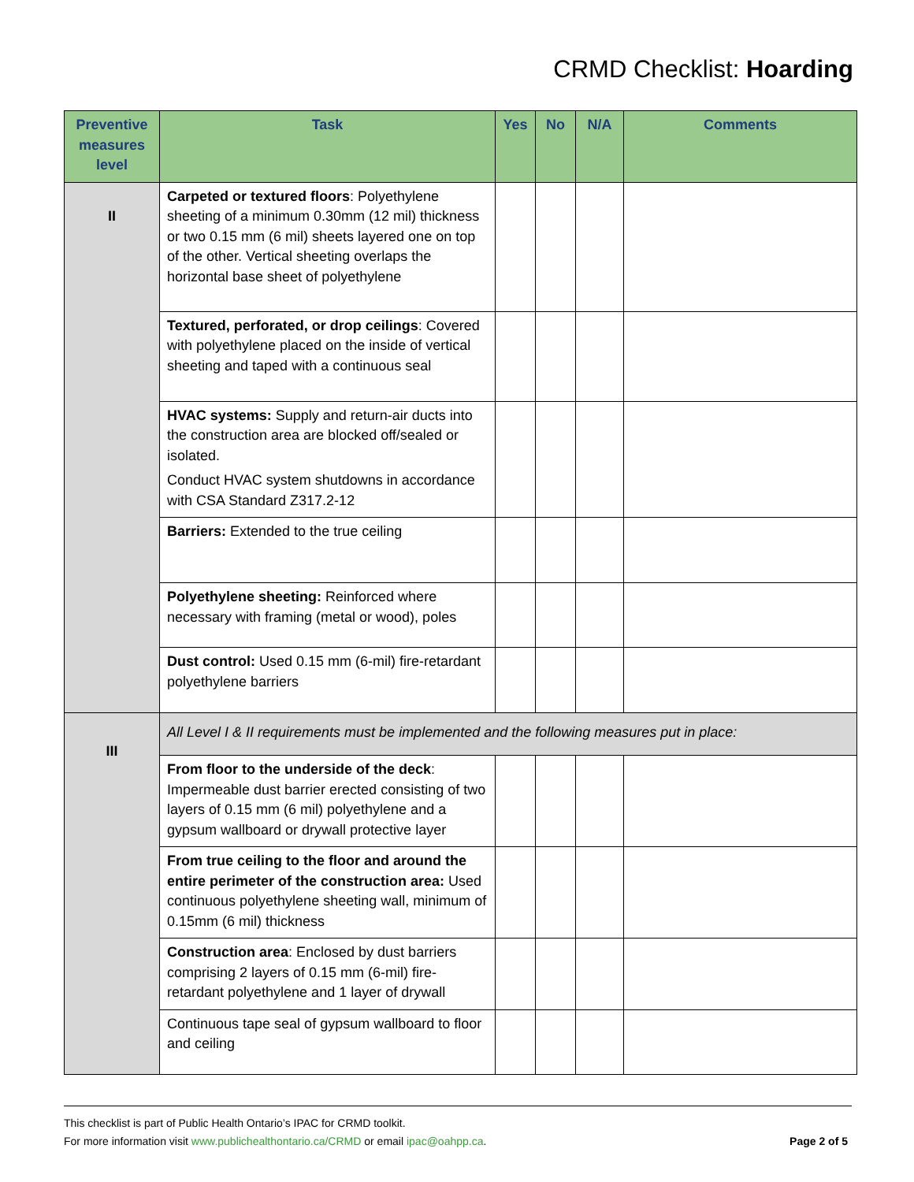CRMD Checklist: Hoarding
| Preventive measures level | Task | Yes | No | N/A | Comments |
| --- | --- | --- | --- | --- | --- |
| II | Carpeted or textured floors : Polyethylene sheeting of a minimum 0.30mm (12 mil) thickness or two 0.15 mm (6 mil) sheets layered one on top of the other. Vertical sheeting overlaps the horizontal base sheet of polyethylene | | | | |
| | Textured, perforated, or drop ceilings : Covered with polyethylene placed on the inside of vertical sheeting and taped with a continuous seal | | | | |
| | HVAC systems: Supply and return-air ducts into the construction area are blocked off/sealed or isolated. Conduct HVAC system shutdowns in accordance with CSA Standard Z317.2-12 | | | | |
| | Barriers: Extended to the true ceiling | | | | |
| | Polyethylene sheeting: Reinforced where necessary with framing (metal or wood), poles | | | | |
| | Dust control: Used 0.15 mm (6-mil) fire-retardant polyethylene barriers | | | | |
| III | All Level I & II requirements must be implemented and the following measures put in place: | | | | |
| | From floor to the underside of the deck : Impermeable dust barrier erected consisting of two layers of 0.15 mm (6 mil) polyethylene and a gypsum wallboard or drywall protective layer | | | | |
| | From true ceiling to the floor and around the entire perimeter of the construction area: Used continuous polyethylene sheeting wall, minimum of 0.15mm (6 mil) thickness | | | | |
| | Construction area : Enclosed by dust barriers comprising 2 layers of 0.15 mm (6-mil) fire-retardant polyethylene and 1 layer of drywall | | | | |
| | Continuous tape seal of gypsum wallboard to floor and ceiling | | | | |
This checklist is part of Public Health Ontario’s IPAC for CRMD toolkit.
For more information visit www.publichealthontario.ca/CRMD or email ipac@oahpp.ca. Page 2 of 5